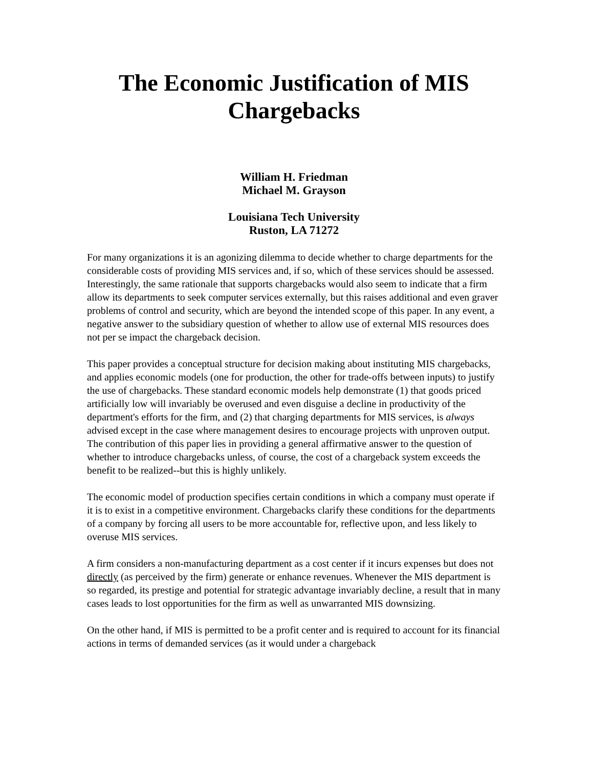The Economic Justification of MIS
Chargebacks
William H. Friedman
Michael M. Grayson
Louisiana Tech University
Ruston, LA 71272
For many organizations it is an agonizing dilemma to decide whether to charge departments for the considerable costs of providing MIS services and, if so, which of these services should be assessed. Interestingly, the same rationale that supports chargebacks would also seem to indicate that a firm allow its departments to seek computer services externally, but this raises additional and even graver problems of control and security, which are beyond the intended scope of this paper. In any event, a negative answer to the subsidiary question of whether to allow use of external MIS resources does not per se impact the chargeback decision.
This paper provides a conceptual structure for decision making about instituting MIS chargebacks, and applies economic models (one for production, the other for trade-offs between inputs) to justify the use of chargebacks. These standard economic models help demonstrate (1) that goods priced artificially low will invariably be overused and even disguise a decline in productivity of the department's efforts for the firm, and (2) that charging departments for MIS services, is always advised except in the case where management desires to encourage projects with unproven output. The contribution of this paper lies in providing a general affirmative answer to the question of whether to introduce chargebacks unless, of course, the cost of a chargeback system exceeds the benefit to be realized--but this is highly unlikely.
The economic model of production specifies certain conditions in which a company must operate if it is to exist in a competitive environment. Chargebacks clarify these conditions for the departments of a company by forcing all users to be more accountable for, reflective upon, and less likely to overuse MIS services.
A firm considers a non-manufacturing department as a cost center if it incurs expenses but does not directly (as perceived by the firm) generate or enhance revenues. Whenever the MIS department is so regarded, its prestige and potential for strategic advantage invariably decline, a result that in many cases leads to lost opportunities for the firm as well as unwarranted MIS downsizing.
On the other hand, if MIS is permitted to be a profit center and is required to account for its financial actions in terms of demanded services (as it would under a chargeback